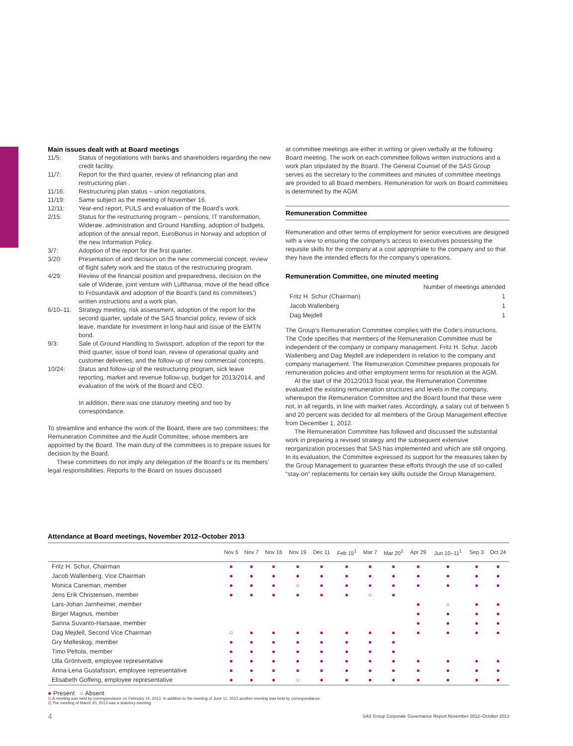Main issues dealt with at Board meetings
11/5: Status of negotiations with banks and shareholders regarding the new credit facility.
11/7: Report for the third quarter, review of refinancing plan and restructuring plan .
11/16: Restructuring plan status – union negotiations.
11/19: Same subject as the meeting of November 16.
12/11: Year-end report, PULS and evaluation of the Board’s work.
2/15: Status for the restructuring program – pensions, IT transformation, Widerøe, administration and Ground Handling, adoption of budgets, adoption of the annual report, EuroBonus in Norway and adoption of the new Information Policy.
3/7: Adoption of the report for the first quarter.
3/20: Presentation of and decision on the new commercial concept, review of flight safety work and the status of the restructuring program.
4/29: Review of the financial position and preparedness, decision on the sale of Widerøe, joint venture with Lufthansa, move of the head office to Frösundavik and adoption of the Board’s (and its committees’) written instructions and a work plan.
6/10–11: Strategy meeting, risk assessment, adoption of the report for the second quarter, update of the SAS financial policy, review of sick leave, mandate for investment in long-haul and issue of the EMTN bond.
9/3: Sale of Ground Handling to Swissport, adoption of the report for the third quarter, issue of bond loan, review of operational quality and customer deliveries, and the follow-up of new commercial concepts.
10/24: Status and follow-up of the restructuring program, sick leave reporting, market and revenue follow-up, budget for 2013/2014, and evaluation of the work of the Board and CEO.
In addition, there was one statutory meeting and two by correspondance.
To streamline and enhance the work of the Board, there are two committees; the Remuneration Committee and the Audit Committee, whose members are appointed by the Board. The main duty of the committees is to prepare issues for decision by the Board.
These committees do not imply any delegation of the Board’s or its members’ legal responsibilities. Reports to the Board on issues discussed
at committee meetings are either in writing or given verbally at the following Board meeting. The work on each committee follows written instructions and a work plan stipulated by the Board. The General Counsel of the SAS Group serves as the secretary to the committees and minutes of committee meetings are provided to all Board members. Remuneration for work on Board committees is determined by the AGM.
Remuneration Committee
Remuneration and other terms of employment for senior executives are designed with a view to ensuring the company’s access to executives possessing the requisite skills for the company at a cost appropriate to the company and so that they have the intended effects for the company’s operations.
Remuneration Committee, one minuted meeting
| | Number of meetings attended |
| Fritz H. Schur (Chairman) | 1 |
| Jacob Wallenberg | 1 |
| Dag Mejdell | 1 |
The Group’s Remuneration Committee complies with the Code’s instructions. The Code specifies that members of the Remuneration Committee must be independent of the company or company management. Fritz H. Schur, Jacob Wallenberg and Dag Mejdell are independent in relation to the company and company management. The Remuneration Committee prepares proposals for remuneration policies and other employment terms for resolution at the AGM.
At the start of the 2012/2013 fiscal year, the Remuneration Committee evaluated the existing remuneration structures and levels in the company, whereupon the Remuneration Committee and the Board found that these were not, in all regards, in line with market rates. Accordingly, a salary cut of between 5 and 20 percent was decided for all members of the Group Management effective from December 1, 2012.
The Remuneration Committee has followed and discussed the substantial work in preparing a revised strategy and the subsequent extensive reorganization processes that SAS has implemented and which are still ongoing. In its evaluation, the Committee expressed its support for the measures taken by the Group Management to guarantee these efforts through the use of so-called “stay-on” replacements for certain key skills outside the Group Management.
Attendance at Board meetings, November 2012–October 2013
| | Nov 5 | Nov 7 | Nov 16 | Nov 19 | Dec 11 | Feb 15<sup>1</sup> | Mar 7 | Mar 20<sup>2</sup> | Apr 29 | Jun 10–11<sup>1</sup> | Sep 3 | Oct 24 |
| --- | --- | --- | --- | --- | --- | --- | --- | --- | --- | --- | --- | --- |
| Fritz H. Schur, Chairman | ● | ● | ● | ● | ● | ● | ● | ● | ● | ● | ● | ● |
| Jacob Wallenberg, Vice Chairman | ● | ● | ● | ● | ● | ● | ● | ● | ● | ● | ● | ● |
| Monica Caneman, member | ● | ● | ● | ○ | ● | ● | ● | ● | ● | ● | ● | ● |
| Jens Erik Christensen, member | ● | ● | ● | ● | ● | ● | ○ | ● | | | | |
| Lars-Johan Jarnheimer, member | | | | | | | | | ● | ○ | ● | ● |
| Birger Magnus, member | | | | | | | | | ● | ● | ● | ● |
| Sanna Suvanto-Harsaae, member | | | | | | | | | ● | ● | ● | ● |
| Dag Mejdell, Second Vice Chairman | ○ | ● | ● | ● | ● | ● | ● | ● | ● | ● | ● | ● |
| Gry Mølleskog, member | ● | ● | ● | ● | ● | ● | ● | ● | | | | |
| Timo Peltola, member | ● | ● | ● | ● | ● | ● | ● | ● | | | | |
| Ulla Gröntvedt, employee representative | ● | ● | ● | ● | ● | ● | ● | ● | ● | ● | ● | ● |
| Anna-Lena Gustafsson, employee representative | ● | ● | ● | ● | ● | ● | ● | ● | ● | ● | ● | ● |
| Elisabeth Goffeng, employee representative | ● | ● | ● | ○ | ● | ● | ● | ● | ● | ● | ● | ● |
● Present ○ Absent
1) A meeting was held by correspondance on February 14, 2013. In addition to the meeting of June 11, 2013 another meeting was held by correspondance.
2) The meeting of March 20, 2013 was a statutory meeting.
4 SAS Group Corporate Governance Report November 2012–October 2013